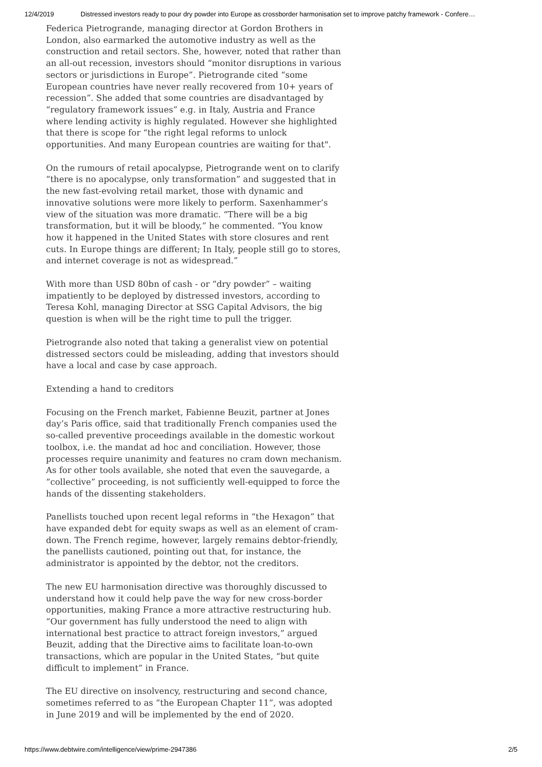12/4/2019 Distressed investors ready to pour dry powder into Europe as crossborder harmonisation set to improve patchy framework - Confere…
Federica Pietrogrande, managing director at Gordon Brothers in London, also earmarked the automotive industry as well as the construction and retail sectors. She, however, noted that rather than an all-out recession, investors should “monitor disruptions in various sectors or jurisdictions in Europe”. Pietrogrande cited “some European countries have never really recovered from 10+ years of recession”. She added that some countries are disadvantaged by “regulatory framework issues” e.g. in Italy, Austria and France where lending activity is highly regulated. However she highlighted that there is scope for “the right legal reforms to unlock opportunities. And many European countries are waiting for that".
On the rumours of retail apocalypse, Pietrogrande went on to clarify “there is no apocalypse, only transformation” and suggested that in the new fast-evolving retail market, those with dynamic and innovative solutions were more likely to perform. Saxenhammer’s view of the situation was more dramatic. “There will be a big transformation, but it will be bloody,” he commented. “You know how it happened in the United States with store closures and rent cuts. In Europe things are different; In Italy, people still go to stores, and internet coverage is not as widespread.”
With more than USD 80bn of cash - or “dry powder” – waiting impatiently to be deployed by distressed investors, according to Teresa Kohl, managing Director at SSG Capital Advisors, the big question is when will be the right time to pull the trigger.
Pietrogrande also noted that taking a generalist view on potential distressed sectors could be misleading, adding that investors should have a local and case by case approach.
Extending a hand to creditors
Focusing on the French market, Fabienne Beuzit, partner at Jones day’s Paris office, said that traditionally French companies used the so-called preventive proceedings available in the domestic workout toolbox, i.e. the mandat ad hoc and conciliation. However, those processes require unanimity and features no cram down mechanism. As for other tools available, she noted that even the sauvegarde, a “collective” proceeding, is not sufficiently well-equipped to force the hands of the dissenting stakeholders.
Panellists touched upon recent legal reforms in “the Hexagon” that have expanded debt for equity swaps as well as an element of cram-down. The French regime, however, largely remains debtor-friendly, the panellists cautioned, pointing out that, for instance, the administrator is appointed by the debtor, not the creditors.
The new EU harmonisation directive was thoroughly discussed to understand how it could help pave the way for new cross-border opportunities, making France a more attractive restructuring hub. “Our government has fully understood the need to align with international best practice to attract foreign investors,” argued Beuzit, adding that the Directive aims to facilitate loan-to-own transactions, which are popular in the United States, “but quite difficult to implement” in France.
The EU directive on insolvency, restructuring and second chance, sometimes referred to as “the European Chapter 11”, was adopted in June 2019 and will be implemented by the end of 2020.
https://www.debtwire.com/intelligence/view/prime-2947386 2/5